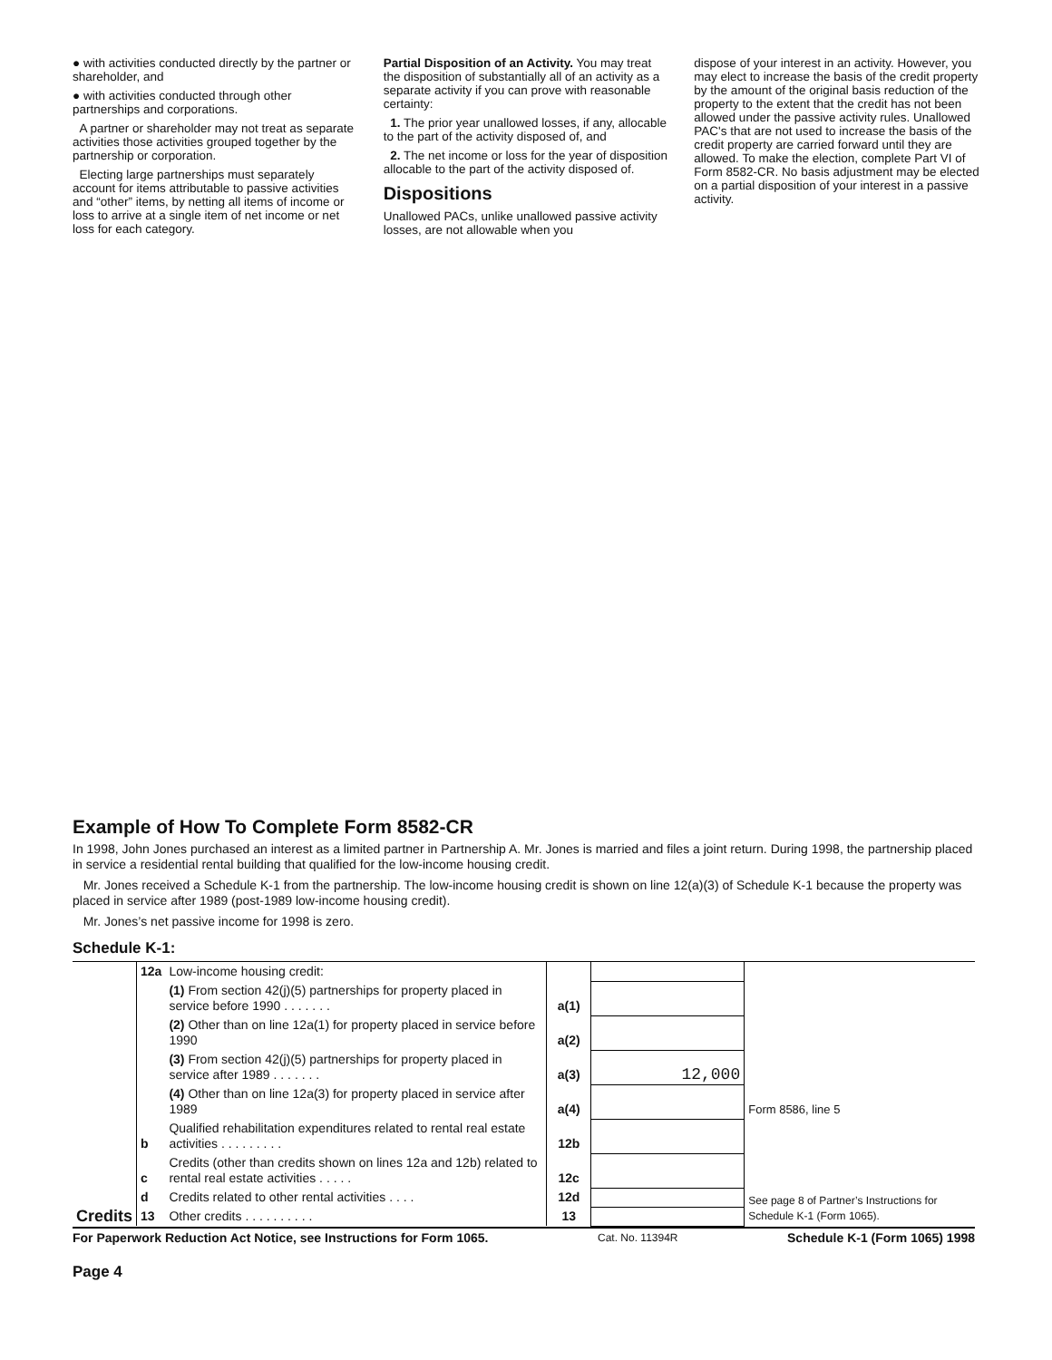● with activities conducted directly by the partner or shareholder, and
● with activities conducted through other partnerships and corporations.
A partner or shareholder may not treat as separate activities those activities grouped together by the partnership or corporation.
Electing large partnerships must separately account for items attributable to passive activities and “other” items, by netting all items of income or loss to arrive at a single item of net income or net loss for each category.
Partial Disposition of an Activity. You may treat the disposition of substantially all of an activity as a separate activity if you can prove with reasonable certainty:
1. The prior year unallowed losses, if any, allocable to the part of the activity disposed of, and
2. The net income or loss for the year of disposition allocable to the part of the activity disposed of.
Dispositions
Unallowed PACs, unlike unallowed passive activity losses, are not allowable when you
dispose of your interest in an activity. However, you may elect to increase the basis of the credit property by the amount of the original basis reduction of the property to the extent that the credit has not been allowed under the passive activity rules. Unallowed PAC's that are not used to increase the basis of the credit property are carried forward until they are allowed. To make the election, complete Part VI of Form 8582-CR. No basis adjustment may be elected on a partial disposition of your interest in a passive activity.
Example of How To Complete Form 8582-CR
In 1998, John Jones purchased an interest as a limited partner in Partnership A. Mr. Jones is married and files a joint return. During 1998, the partnership placed in service a residential rental building that qualified for the low-income housing credit.
Mr. Jones received a Schedule K-1 from the partnership. The low-income housing credit is shown on line 12(a)(3) of Schedule K-1 because the property was placed in service after 1989 (post-1989 low-income housing credit).
Mr. Jones’s net passive income for 1998 is zero.
Schedule K-1:
| Credits | 12a | Low-income housing credit: | | | Form 8586, line 5 |
| | | (1) From section 42(j)(5) partnerships for property placed in service before 1990 . . . . . . . | a(1) | | |
| | | (2) Other than on line 12a(1) for property placed in service before 1990 | a(2) | | |
| | | (3) From section 42(j)(5) partnerships for property placed in service after 1989 . . . . . . . | a(3) | 12,000 | |
| | | (4) Other than on line 12a(3) for property placed in service after 1989 | a(4) | | |
| | b | Qualified rehabilitation expenditures related to rental real estate activities . . . . . . . . . | 12b | | See page 8 of Partner’s Instructions for Schedule K-1 (Form 1065). |
| | c | Credits (other than credits shown on lines 12a and 12b) related to rental real estate activities . . . . . | 12c | | |
| | d | Credits related to other rental activities . . . . | 12d | | |
| | 13 | Other credits . . . . . . . . . . | 13 | | |
For Paperwork Reduction Act Notice, see Instructions for Form 1065. Cat. No. 11394R Schedule K-1 (Form 1065) 1998
Page 4